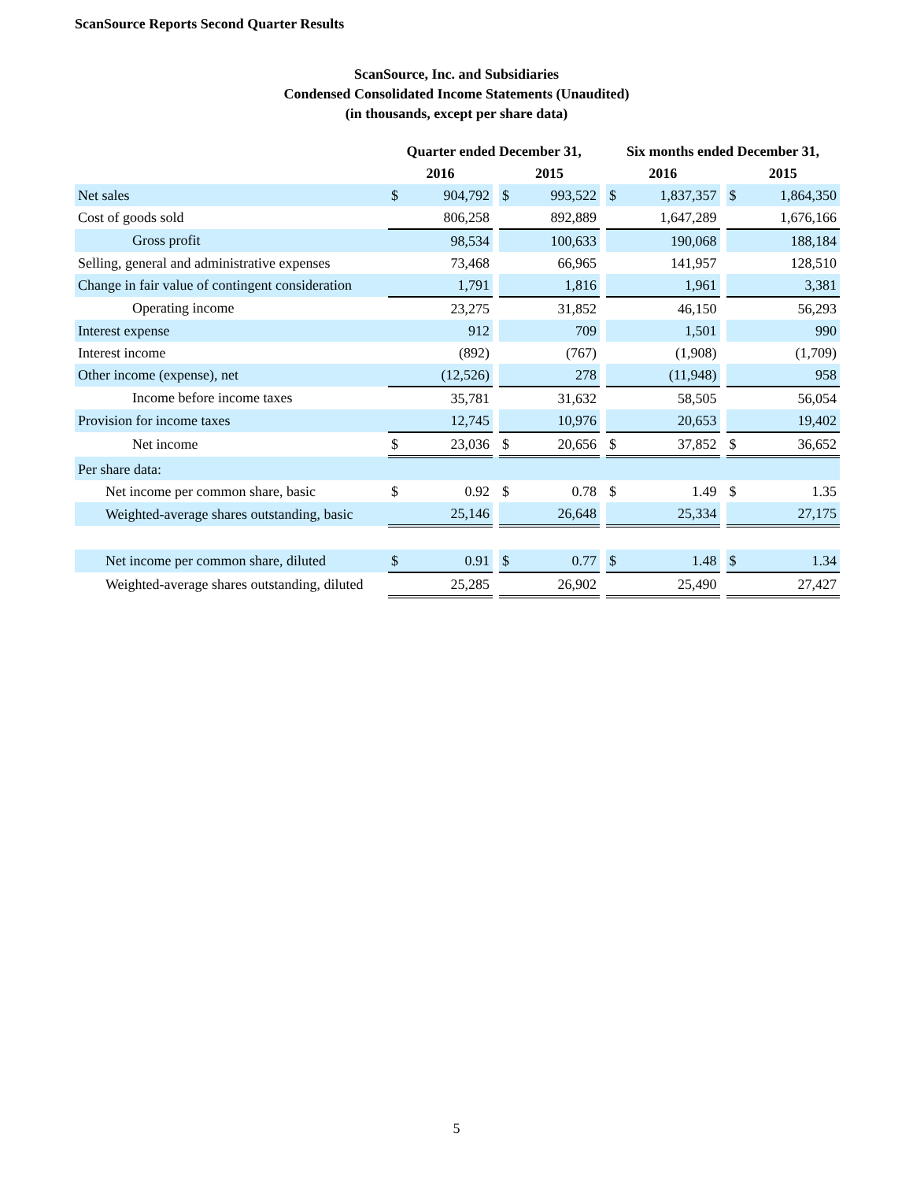ScanSource Reports Second Quarter Results
ScanSource, Inc. and Subsidiaries
Condensed Consolidated Income Statements (Unaudited)
(in thousands, except per share data)
| | Quarter ended December 31, | | | | | | Six months ended December 31, | | | | |
| --- | --- | --- | --- | --- | --- | --- | --- | --- | --- | --- | --- |
| | 2016 | | | 2015 | | | 2016 | | | 2015 | |
| Net sales | $ | 904,792 | | $ | 993,522 | | $ | 1,837,357 | | $ | 1,864,350 |
| Cost of goods sold | | 806,258 | | | 892,889 | | | 1,647,289 | | | 1,676,166 |
| Gross profit | | 98,534 | | | 100,633 | | | 190,068 | | | 188,184 |
| Selling, general and administrative expenses | | 73,468 | | | 66,965 | | | 141,957 | | | 128,510 |
| Change in fair value of contingent consideration | | 1,791 | | | 1,816 | | | 1,961 | | | 3,381 |
| Operating income | | 23,275 | | | 31,852 | | | 46,150 | | | 56,293 |
| Interest expense | | 912 | | | 709 | | | 1,501 | | | 990 |
| Interest income | | (892) | | | (767) | | | (1,908) | | | (1,709) |
| Other income (expense), net | | (12,526) | | | 278 | | | (11,948) | | | 958 |
| Income before income taxes | | 35,781 | | | 31,632 | | | 58,505 | | | 56,054 |
| Provision for income taxes | | 12,745 | | | 10,976 | | | 20,653 | | | 19,402 |
| Net income | $ | 23,036 | | $ | 20,656 | | $ | 37,852 | | $ | 36,652 |
| Per share data: | | | | | | | | | | | |
| Net income per common share, basic | $ | 0.92 | | $ | 0.78 | | $ | 1.49 | | $ | 1.35 |
| Weighted-average shares outstanding, basic | | 25,146 | | | 26,648 | | | 25,334 | | | 27,175 |
| Net income per common share, diluted | $ | 0.91 | | $ | 0.77 | | $ | 1.48 | | $ | 1.34 |
| Weighted-average shares outstanding, diluted | | 25,285 | | | 26,902 | | | 25,490 | | | 27,427 |
5